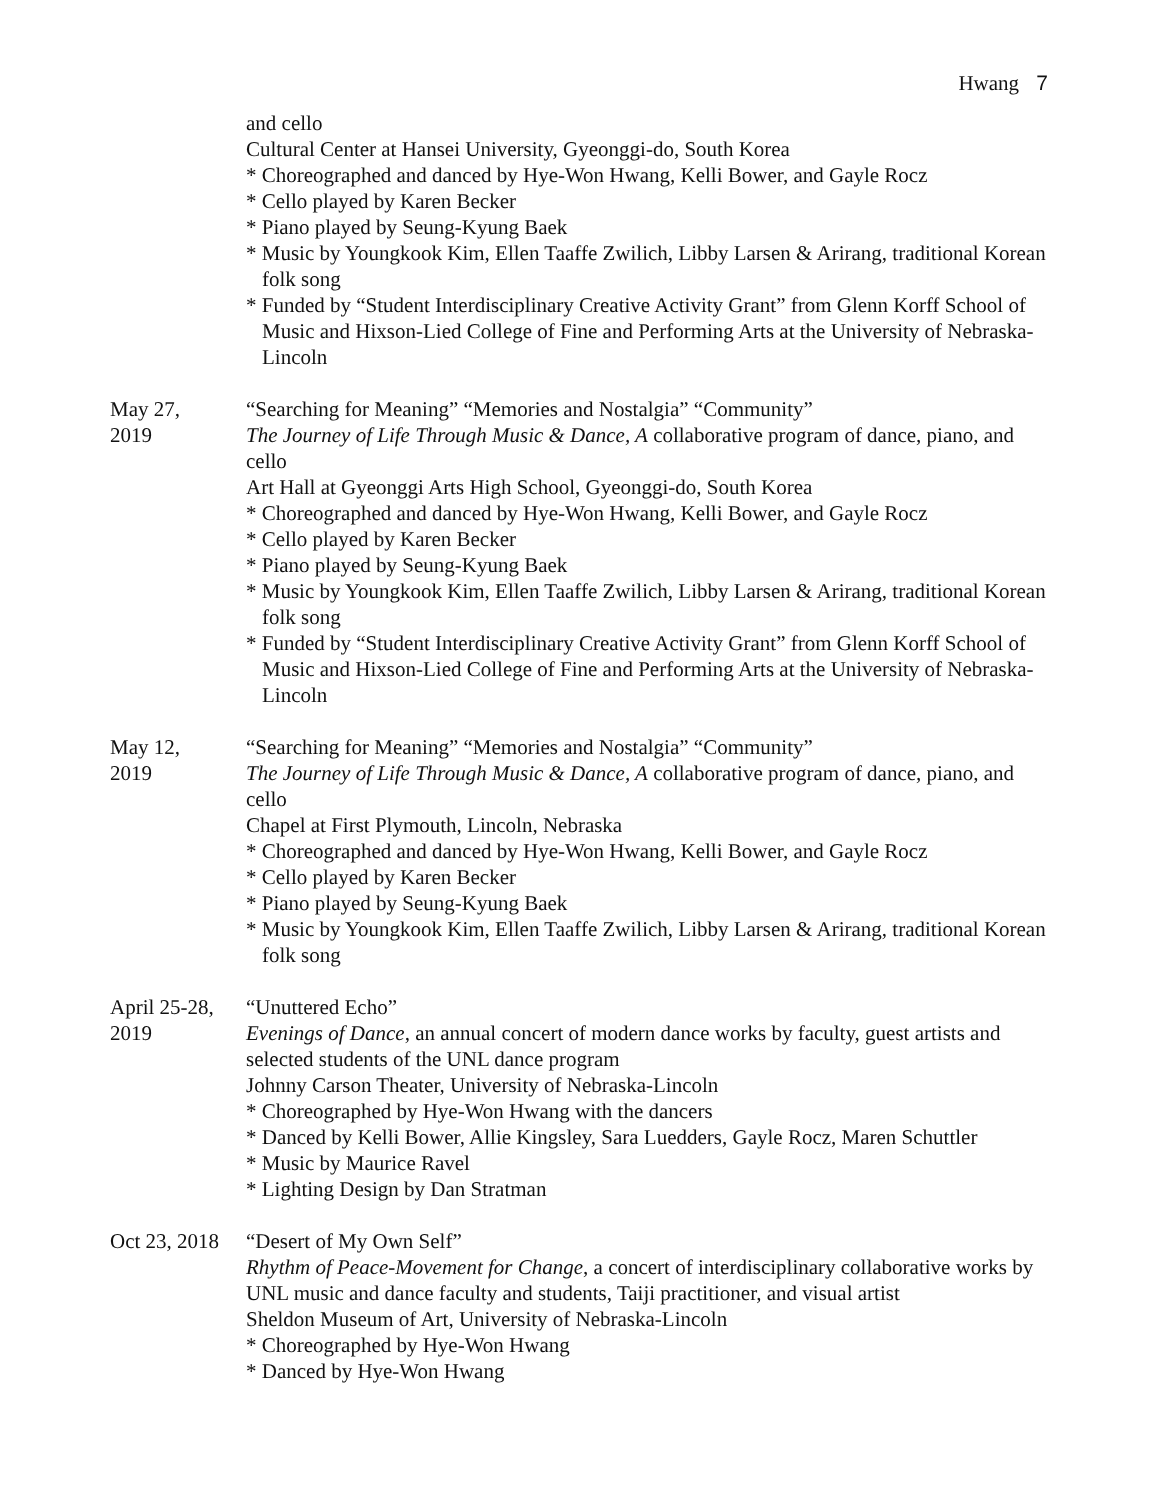Hwang 7
and cello
Cultural Center at Hansei University, Gyeonggi-do, South Korea
* Choreographed and danced by Hye-Won Hwang, Kelli Bower, and Gayle Rocz
* Cello played by Karen Becker
* Piano played by Seung-Kyung Baek
* Music by Youngkook Kim, Ellen Taaffe Zwilich, Libby Larsen & Arirang, traditional Korean folk song
* Funded by “Student Interdisciplinary Creative Activity Grant” from Glenn Korff School of Music and Hixson-Lied College of Fine and Performing Arts at the University of Nebraska-Lincoln
May 27,
2019
“Searching for Meaning” “Memories and Nostalgia” “Community”
The Journey of Life Through Music & Dance, A collaborative program of dance, piano, and cello
Art Hall at Gyeonggi Arts High School, Gyeonggi-do, South Korea
* Choreographed and danced by Hye-Won Hwang, Kelli Bower, and Gayle Rocz
* Cello played by Karen Becker
* Piano played by Seung-Kyung Baek
* Music by Youngkook Kim, Ellen Taaffe Zwilich, Libby Larsen & Arirang, traditional Korean folk song
* Funded by “Student Interdisciplinary Creative Activity Grant” from Glenn Korff School of Music and Hixson-Lied College of Fine and Performing Arts at the University of Nebraska-Lincoln
May 12,
2019
“Searching for Meaning” “Memories and Nostalgia” “Community”
The Journey of Life Through Music & Dance, A collaborative program of dance, piano, and cello
Chapel at First Plymouth, Lincoln, Nebraska
* Choreographed and danced by Hye-Won Hwang, Kelli Bower, and Gayle Rocz
* Cello played by Karen Becker
* Piano played by Seung-Kyung Baek
* Music by Youngkook Kim, Ellen Taaffe Zwilich, Libby Larsen & Arirang, traditional Korean folk song
April 25-28,
2019
“Unuttered Echo”
Evenings of Dance, an annual concert of modern dance works by faculty, guest artists and selected students of the UNL dance program
Johnny Carson Theater, University of Nebraska-Lincoln
* Choreographed by Hye-Won Hwang with the dancers
* Danced by Kelli Bower, Allie Kingsley, Sara Luedders, Gayle Rocz, Maren Schuttler
* Music by Maurice Ravel
* Lighting Design by Dan Stratman
Oct 23, 2018
“Desert of My Own Self”
Rhythm of Peace-Movement for Change, a concert of interdisciplinary collaborative works by UNL music and dance faculty and students, Taiji practitioner, and visual artist
Sheldon Museum of Art, University of Nebraska-Lincoln
* Choreographed by Hye-Won Hwang
* Danced by Hye-Won Hwang